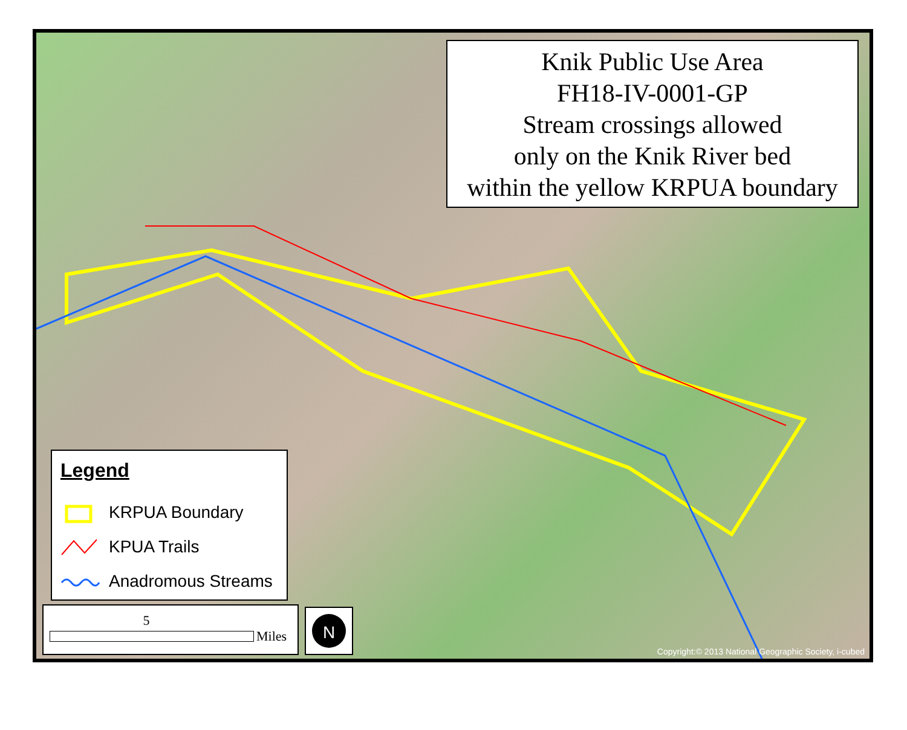Knik Public Use Area
FH18-IV-0001-GP
Stream crossings allowed
only on the Knik River bed
within the yellow KRPUA boundary
Legend
KRPUA Boundary
KPUA Trails
Anadromous Streams
5
Miles
N
Copyright:© 2013 National Geographic Society, i-cubed